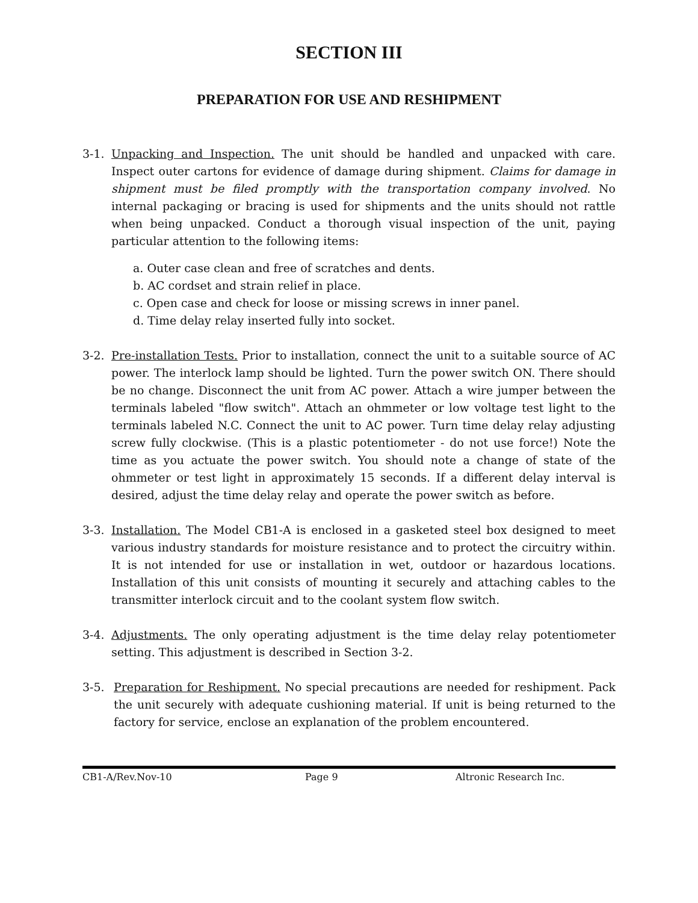SECTION III
PREPARATION FOR USE AND RESHIPMENT
3-1. Unpacking and Inspection. The unit should be handled and unpacked with care. Inspect outer cartons for evidence of damage during shipment. Claims for damage in shipment must be filed promptly with the transportation company involved. No internal packaging or bracing is used for shipments and the units should not rattle when being unpacked. Conduct a thorough visual inspection of the unit, paying particular attention to the following items:
a. Outer case clean and free of scratches and dents.
b. AC cordset and strain relief in place.
c. Open case and check for loose or missing screws in inner panel.
d. Time delay relay inserted fully into socket.
3-2. Pre-installation Tests. Prior to installation, connect the unit to a suitable source of AC power. The interlock lamp should be lighted. Turn the power switch ON. There should be no change. Disconnect the unit from AC power. Attach a wire jumper between the terminals labeled "flow switch". Attach an ohmmeter or low voltage test light to the terminals labeled N.C. Connect the unit to AC power. Turn time delay relay adjusting screw fully clockwise. (This is a plastic potentiometer - do not use force!) Note the time as you actuate the power switch. You should note a change of state of the ohmmeter or test light in approximately 15 seconds. If a different delay interval is desired, adjust the time delay relay and operate the power switch as before.
3-3. Installation. The Model CB1-A is enclosed in a gasketed steel box designed to meet various industry standards for moisture resistance and to protect the circuitry within. It is not intended for use or installation in wet, outdoor or hazardous locations. Installation of this unit consists of mounting it securely and attaching cables to the transmitter interlock circuit and to the coolant system flow switch.
3-4. Adjustments. The only operating adjustment is the time delay relay potentiometer setting. This adjustment is described in Section 3-2.
3-5. Preparation for Reshipment. No special precautions are needed for reshipment. Pack the unit securely with adequate cushioning material. If unit is being returned to the factory for service, enclose an explanation of the problem encountered.
CB1-A/Rev.Nov-10 Page 9 Altronic Research Inc.